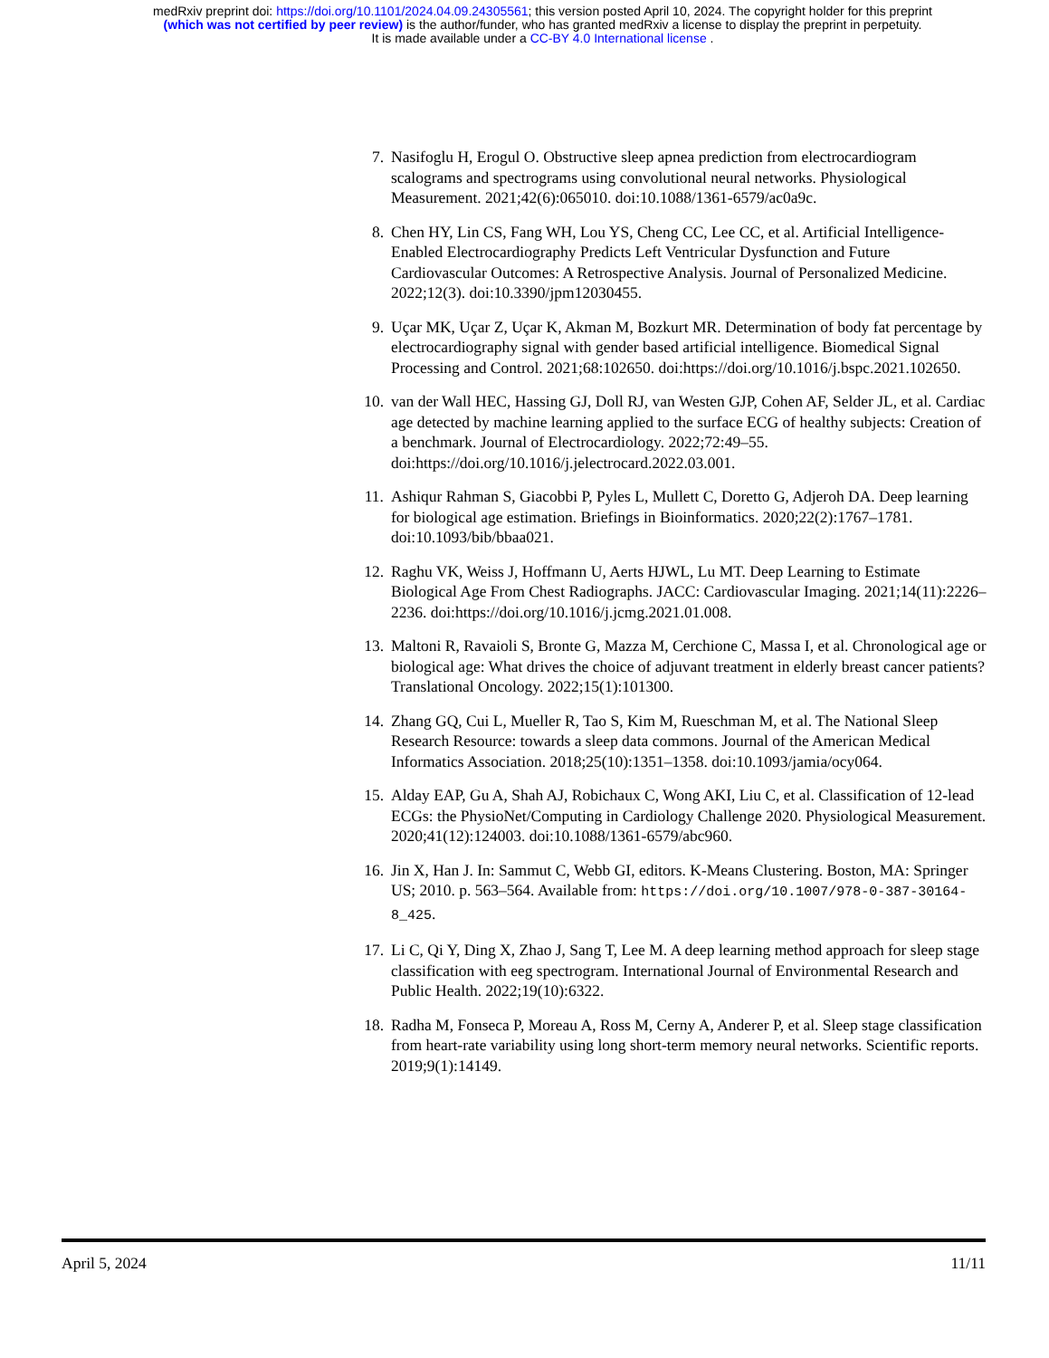medRxiv preprint doi: https://doi.org/10.1101/2024.04.09.24305561; this version posted April 10, 2024. The copyright holder for this preprint
(which was not certified by peer review) is the author/funder, who has granted medRxiv a license to display the preprint in perpetuity.
It is made available under a CC-BY 4.0 International license .
7. Nasifoglu H, Erogul O. Obstructive sleep apnea prediction from electrocardiogram scalograms and spectrograms using convolutional neural networks. Physiological Measurement. 2021;42(6):065010. doi:10.1088/1361-6579/ac0a9c.
8. Chen HY, Lin CS, Fang WH, Lou YS, Cheng CC, Lee CC, et al. Artificial Intelligence-Enabled Electrocardiography Predicts Left Ventricular Dysfunction and Future Cardiovascular Outcomes: A Retrospective Analysis. Journal of Personalized Medicine. 2022;12(3). doi:10.3390/jpm12030455.
9. Uçar MK, Uçar Z, Uçar K, Akman M, Bozkurt MR. Determination of body fat percentage by electrocardiography signal with gender based artificial intelligence. Biomedical Signal Processing and Control. 2021;68:102650. doi:https://doi.org/10.1016/j.bspc.2021.102650.
10. van der Wall HEC, Hassing GJ, Doll RJ, van Westen GJP, Cohen AF, Selder JL, et al. Cardiac age detected by machine learning applied to the surface ECG of healthy subjects: Creation of a benchmark. Journal of Electrocardiology. 2022;72:49–55. doi:https://doi.org/10.1016/j.jelectrocard.2022.03.001.
11. Ashiqur Rahman S, Giacobbi P, Pyles L, Mullett C, Doretto G, Adjeroh DA. Deep learning for biological age estimation. Briefings in Bioinformatics. 2020;22(2):1767–1781. doi:10.1093/bib/bbaa021.
12. Raghu VK, Weiss J, Hoffmann U, Aerts HJWL, Lu MT. Deep Learning to Estimate Biological Age From Chest Radiographs. JACC: Cardiovascular Imaging. 2021;14(11):2226–2236. doi:https://doi.org/10.1016/j.jcmg.2021.01.008.
13. Maltoni R, Ravaioli S, Bronte G, Mazza M, Cerchione C, Massa I, et al. Chronological age or biological age: What drives the choice of adjuvant treatment in elderly breast cancer patients? Translational Oncology. 2022;15(1):101300.
14. Zhang GQ, Cui L, Mueller R, Tao S, Kim M, Rueschman M, et al. The National Sleep Research Resource: towards a sleep data commons. Journal of the American Medical Informatics Association. 2018;25(10):1351–1358. doi:10.1093/jamia/ocy064.
15. Alday EAP, Gu A, Shah AJ, Robichaux C, Wong AKI, Liu C, et al. Classification of 12-lead ECGs: the PhysioNet/Computing in Cardiology Challenge 2020. Physiological Measurement. 2020;41(12):124003. doi:10.1088/1361-6579/abc960.
16. Jin X, Han J. In: Sammut C, Webb GI, editors. K-Means Clustering. Boston, MA: Springer US; 2010. p. 563–564. Available from: https://doi.org/10.1007/978-0-387-30164-8_425.
17. Li C, Qi Y, Ding X, Zhao J, Sang T, Lee M. A deep learning method approach for sleep stage classification with eeg spectrogram. International Journal of Environmental Research and Public Health. 2022;19(10):6322.
18. Radha M, Fonseca P, Moreau A, Ross M, Cerny A, Anderer P, et al. Sleep stage classification from heart-rate variability using long short-term memory neural networks. Scientific reports. 2019;9(1):14149.
April 5, 2024 11/11